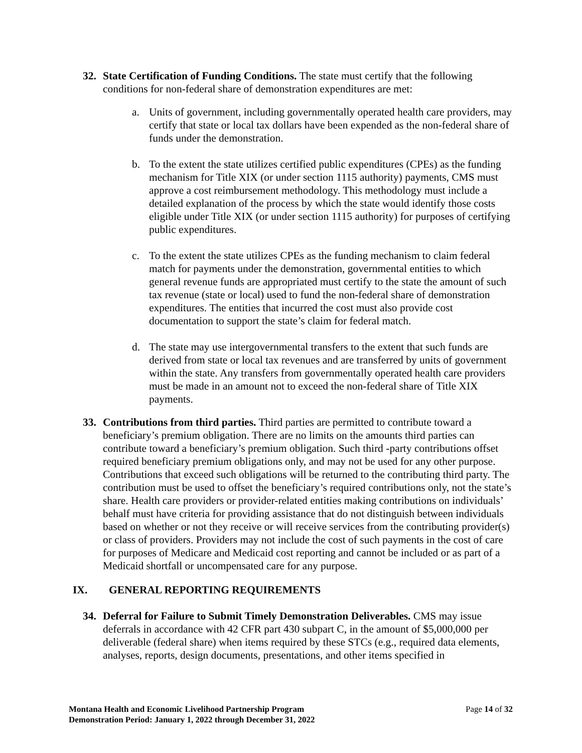32. State Certification of Funding Conditions. The state must certify that the following conditions for non-federal share of demonstration expenditures are met:
a. Units of government, including governmentally operated health care providers, may certify that state or local tax dollars have been expended as the non-federal share of funds under the demonstration.
b. To the extent the state utilizes certified public expenditures (CPEs) as the funding mechanism for Title XIX (or under section 1115 authority) payments, CMS must approve a cost reimbursement methodology. This methodology must include a detailed explanation of the process by which the state would identify those costs eligible under Title XIX (or under section 1115 authority) for purposes of certifying public expenditures.
c. To the extent the state utilizes CPEs as the funding mechanism to claim federal match for payments under the demonstration, governmental entities to which general revenue funds are appropriated must certify to the state the amount of such tax revenue (state or local) used to fund the non-federal share of demonstration expenditures. The entities that incurred the cost must also provide cost documentation to support the state’s claim for federal match.
d. The state may use intergovernmental transfers to the extent that such funds are derived from state or local tax revenues and are transferred by units of government within the state. Any transfers from governmentally operated health care providers must be made in an amount not to exceed the non-federal share of Title XIX payments.
33. Contributions from third parties. Third parties are permitted to contribute toward a beneficiary’s premium obligation. There are no limits on the amounts third parties can contribute toward a beneficiary’s premium obligation. Such third -party contributions offset required beneficiary premium obligations only, and may not be used for any other purpose. Contributions that exceed such obligations will be returned to the contributing third party. The contribution must be used to offset the beneficiary’s required contributions only, not the state’s share. Health care providers or provider-related entities making contributions on individuals’ behalf must have criteria for providing assistance that do not distinguish between individuals based on whether or not they receive or will receive services from the contributing provider(s) or class of providers. Providers may not include the cost of such payments in the cost of care for purposes of Medicare and Medicaid cost reporting and cannot be included or as part of a Medicaid shortfall or uncompensated care for any purpose.
IX. GENERAL REPORTING REQUIREMENTS
34. Deferral for Failure to Submit Timely Demonstration Deliverables. CMS may issue deferrals in accordance with 42 CFR part 430 subpart C, in the amount of $5,000,000 per deliverable (federal share) when items required by these STCs (e.g., required data elements, analyses, reports, design documents, presentations, and other items specified in
Montana Health and Economic Livelihood Partnership Program
Demonstration Period: January 1, 2022 through December 31, 2022
Page 14 of 32